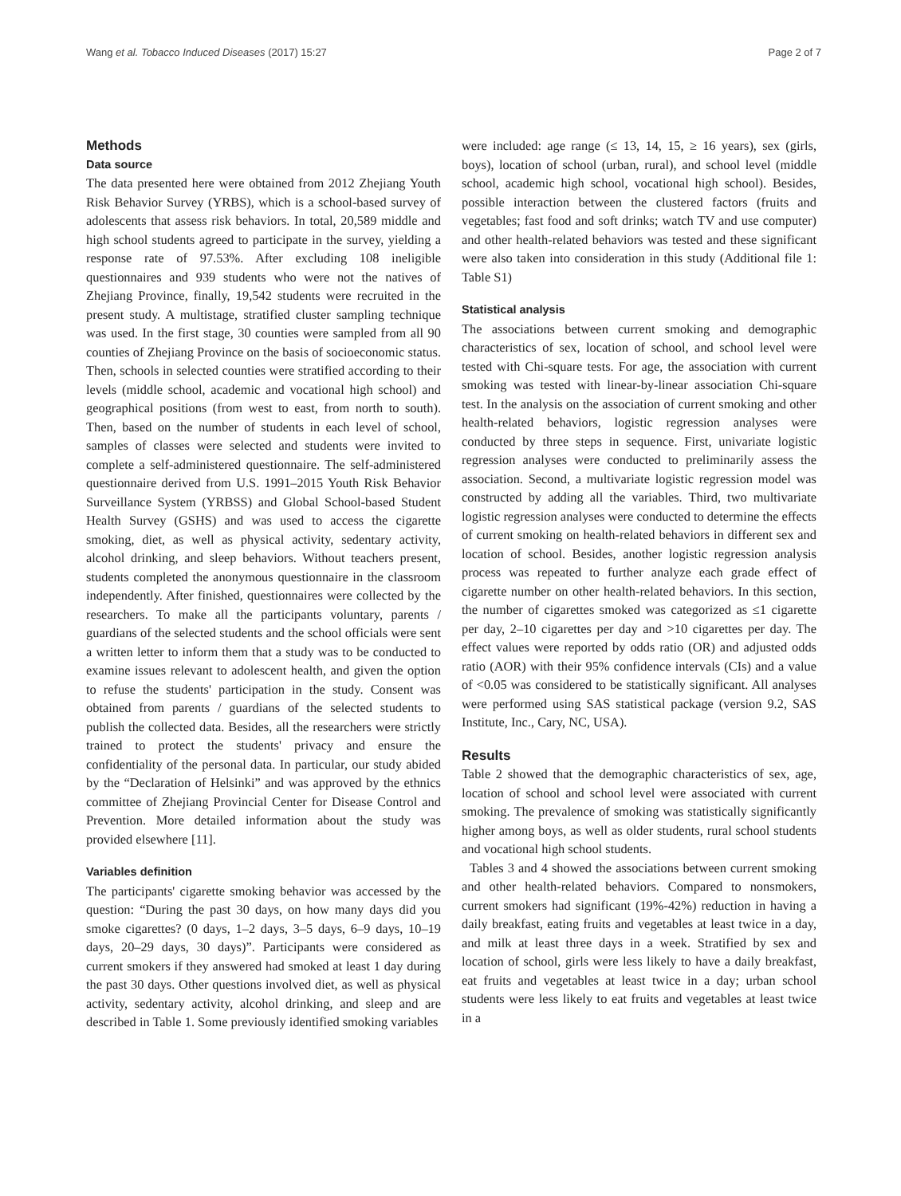Wang et al. Tobacco Induced Diseases (2017) 15:27 Page 2 of 7
Methods
Data source
The data presented here were obtained from 2012 Zhejiang Youth Risk Behavior Survey (YRBS), which is a school-based survey of adolescents that assess risk behaviors. In total, 20,589 middle and high school students agreed to participate in the survey, yielding a response rate of 97.53%. After excluding 108 ineligible questionnaires and 939 students who were not the natives of Zhejiang Province, finally, 19,542 students were recruited in the present study. A multistage, stratified cluster sampling technique was used. In the first stage, 30 counties were sampled from all 90 counties of Zhejiang Province on the basis of socioeconomic status. Then, schools in selected counties were stratified according to their levels (middle school, academic and vocational high school) and geographical positions (from west to east, from north to south). Then, based on the number of students in each level of school, samples of classes were selected and students were invited to complete a self-administered questionnaire. The self-administered questionnaire derived from U.S. 1991–2015 Youth Risk Behavior Surveillance System (YRBSS) and Global School-based Student Health Survey (GSHS) and was used to access the cigarette smoking, diet, as well as physical activity, sedentary activity, alcohol drinking, and sleep behaviors. Without teachers present, students completed the anonymous questionnaire in the classroom independently. After finished, questionnaires were collected by the researchers. To make all the participants voluntary, parents / guardians of the selected students and the school officials were sent a written letter to inform them that a study was to be conducted to examine issues relevant to adolescent health, and given the option to refuse the students' participation in the study. Consent was obtained from parents / guardians of the selected students to publish the collected data. Besides, all the researchers were strictly trained to protect the students' privacy and ensure the confidentiality of the personal data. In particular, our study abided by the “Declaration of Helsinki” and was approved by the ethnics committee of Zhejiang Provincial Center for Disease Control and Prevention. More detailed information about the study was provided elsewhere [11].
Variables definition
The participants' cigarette smoking behavior was accessed by the question: “During the past 30 days, on how many days did you smoke cigarettes? (0 days, 1–2 days, 3–5 days, 6–9 days, 10–19 days, 20–29 days, 30 days)”. Participants were considered as current smokers if they answered had smoked at least 1 day during the past 30 days. Other questions involved diet, as well as physical activity, sedentary activity, alcohol drinking, and sleep and are described in Table 1. Some previously identified smoking variables
were included: age range (≤ 13, 14, 15, ≥ 16 years), sex (girls, boys), location of school (urban, rural), and school level (middle school, academic high school, vocational high school). Besides, possible interaction between the clustered factors (fruits and vegetables; fast food and soft drinks; watch TV and use computer) and other health-related behaviors was tested and these significant were also taken into consideration in this study (Additional file 1: Table S1)
Statistical analysis
The associations between current smoking and demographic characteristics of sex, location of school, and school level were tested with Chi-square tests. For age, the association with current smoking was tested with linear-by-linear association Chi-square test. In the analysis on the association of current smoking and other health-related behaviors, logistic regression analyses were conducted by three steps in sequence. First, univariate logistic regression analyses were conducted to preliminarily assess the association. Second, a multivariate logistic regression model was constructed by adding all the variables. Third, two multivariate logistic regression analyses were conducted to determine the effects of current smoking on health-related behaviors in different sex and location of school. Besides, another logistic regression analysis process was repeated to further analyze each grade effect of cigarette number on other health-related behaviors. In this section, the number of cigarettes smoked was categorized as ≤1 cigarette per day, 2–10 cigarettes per day and >10 cigarettes per day. The effect values were reported by odds ratio (OR) and adjusted odds ratio (AOR) with their 95% confidence intervals (CIs) and a value of <0.05 was considered to be statistically significant. All analyses were performed using SAS statistical package (version 9.2, SAS Institute, Inc., Cary, NC, USA).
Results
Table 2 showed that the demographic characteristics of sex, age, location of school and school level were associated with current smoking. The prevalence of smoking was statistically significantly higher among boys, as well as older students, rural school students and vocational high school students.
Tables 3 and 4 showed the associations between current smoking and other health-related behaviors. Compared to nonsmokers, current smokers had significant (19%-42%) reduction in having a daily breakfast, eating fruits and vegetables at least twice in a day, and milk at least three days in a week. Stratified by sex and location of school, girls were less likely to have a daily breakfast, eat fruits and vegetables at least twice in a day; urban school students were less likely to eat fruits and vegetables at least twice in a